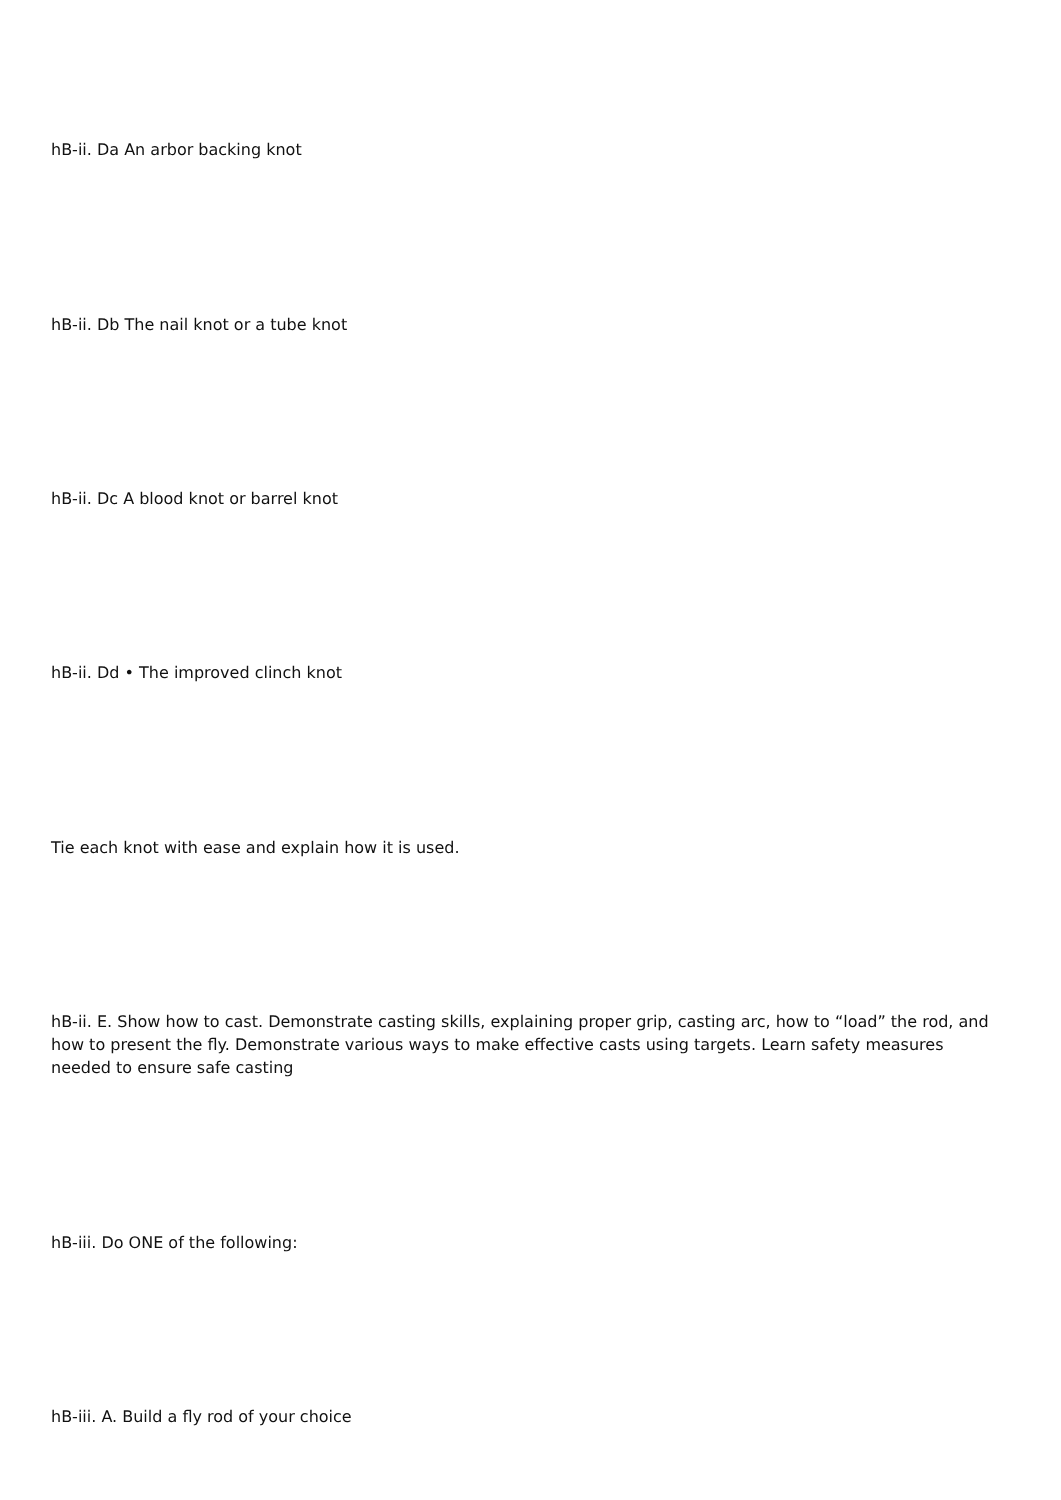hB-ii. Da An arbor backing knot
hB-ii. Db The nail knot or a tube knot
hB-ii. Dc A blood knot or barrel knot
hB-ii. Dd • The improved clinch knot
Tie each knot with ease and explain how it is used.
hB-ii. E. Show how to cast. Demonstrate casting skills, explaining proper grip, casting arc, how to “load” the rod, and how to present the fly. Demonstrate various ways to make effective casts using targets. Learn safety measures needed to ensure safe casting
hB-iii. Do ONE of the following:
hB-iii. A. Build a fly rod of your choice